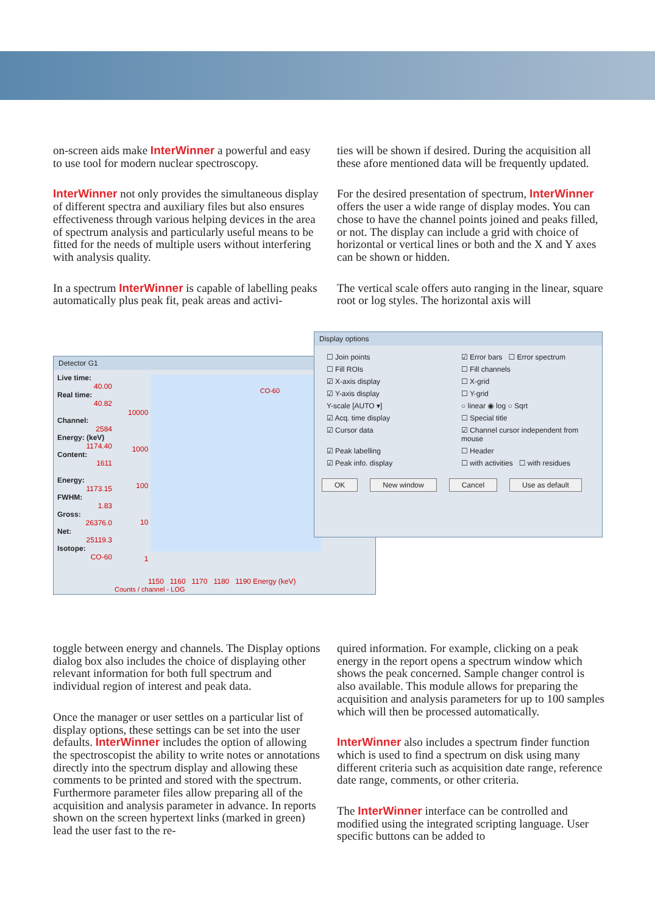on-screen aids make InterWinner a powerful and easy to use tool for modern nuclear spectroscopy.
InterWinner not only provides the simultaneous display of different spectra and auxiliary files but also ensures effectiveness through various helping devices in the area of spectrum analysis and particularly useful means to be fitted for the needs of multiple users without interfering with analysis quality.
In a spectrum InterWinner is capable of labelling peaks automatically plus peak fit, peak areas and activi-
ties will be shown if desired. During the acquisition all these afore mentioned data will be frequently updated.
For the desired presentation of spectrum, InterWinner offers the user a wide range of display modes. You can chose to have the channel points joined and peaks filled, or not. The display can include a grid with choice of horizontal or vertical lines or both and the X and Y axes can be shown or hidden.
The vertical scale offers auto ranging in the linear, square root or log styles. The horizontal axis will
Detector G1
Live time: 40.00 Real time: 40.82
Channel: 2584 Energy: (keV) 1174.40 Content: 1611
Energy: 1173.15 FWHM: 1.83 Gross: 26376.0 Net: 25119.3 Isotope: CO-60
10000
1000
100
10
1
CO-60
1150 1160 1170 1180 1190 Energy (keV)
Counts / channel - LOG
Display options
☐ Join points
☑ Error bars ☐ Error spectrum
☐ Fill ROIs
☐ Fill channels
☑ X-axis display
☐ X-grid
☑ Y-axis display
☐ Y-grid
Y-scale [AUTO ▾]
○ linear ◉ log ○ Sqrt
☑ Acq. time display
☐ Special title
☑ Cursor data
☑ Channel cursor independent from mouse
☑ Peak labelling
☐ Header
☑ Peak info. display
☐ with activities ☐ with residues
OK New window Cancel Use as default
toggle between energy and channels. The Display options dialog box also includes the choice of displaying other relevant information for both full spectrum and individual region of interest and peak data.
Once the manager or user settles on a particular list of display options, these settings can be set into the user defaults. InterWinner includes the option of allowing the spectroscopist the ability to write notes or annotations directly into the spectrum display and allowing these comments to be printed and stored with the spectrum. Furthermore parameter files allow preparing all of the acquisition and analysis parameter in advance. In reports shown on the screen hypertext links (marked in green) lead the user fast to the re-
quired information. For example, clicking on a peak energy in the report opens a spectrum window which shows the peak concerned. Sample changer control is also available. This module allows for preparing the acquisition and analysis parameters for up to 100 samples which will then be processed automatically.
InterWinner also includes a spectrum finder function which is used to find a spectrum on disk using many different criteria such as acquisition date range, reference date range, comments, or other criteria.
The InterWinner interface can be controlled and modified using the integrated scripting language. User specific buttons can be added to